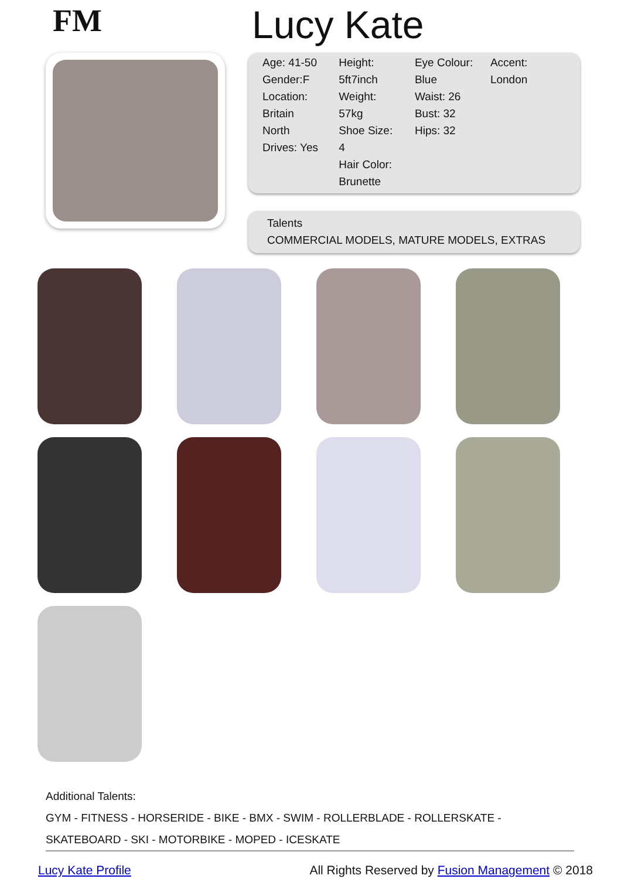FM
Lucy Kate
| Age: 41-50 | Height: | Eye Colour: | Accent: |
| Gender:F | 5ft7inch | Blue | London |
| Location: | Weight: | Waist: 26 | |
| Britain | 57kg | Bust: 32 | |
| North | Shoe Size: | Hips: 32 | |
| Drives: Yes | 4 | | |
| | Hair Color: | | |
| | Brunette | | |
Talents
COMMERCIAL MODELS, MATURE MODELS, EXTRAS
Additional Talents:
GYM - FITNESS - HORSERIDE - BIKE - BMX - SWIM - ROLLERBLADE - ROLLERSKATE - SKATEBOARD - SKI - MOTORBIKE - MOPED - ICESKATE
Lucy Kate Profile All Rights Reserved by Fusion Management © 2018